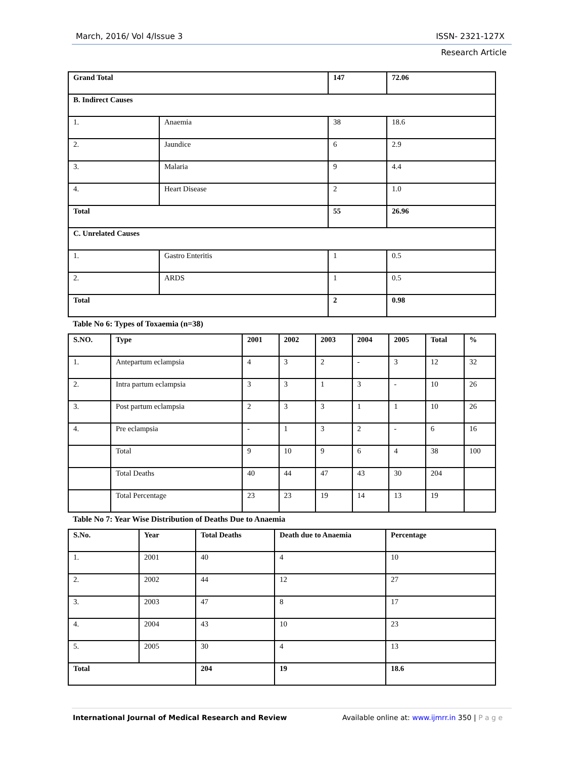March, 2016/ Vol 4/Issue 3 ISSN- 2321-127X
Research Article
| Grand Total | | 147 | 72.06 |
| B. Indirect Causes | | | |
| 1. | Anaemia | 38 | 18.6 |
| 2. | Jaundice | 6 | 2.9 |
| 3. | Malaria | 9 | 4.4 |
| 4. | Heart Disease | 2 | 1.0 |
| Total | | 55 | 26.96 |
| C. Unrelated Causes | | | |
| 1. | Gastro Enteritis | 1 | 0.5 |
| 2. | ARDS | 1 | 0.5 |
| Total | | 2 | 0.98 |
Table No 6: Types of Toxaemia (n=38)
| S.NO. | Type | 2001 | 2002 | 2003 | 2004 | 2005 | Total | % |
| --- | --- | --- | --- | --- | --- | --- | --- | --- |
| 1. | Antepartum eclampsia | 4 | 3 | 2 | - | 3 | 12 | 32 |
| 2. | Intra partum eclampsia | 3 | 3 | 1 | 3 | - | 10 | 26 |
| 3. | Post partum eclampsia | 2 | 3 | 3 | 1 | 1 | 10 | 26 |
| 4. | Pre eclampsia | - | 1 | 3 | 2 | - | 6 | 16 |
| | Total | 9 | 10 | 9 | 6 | 4 | 38 | 100 |
| | Total Deaths | 40 | 44 | 47 | 43 | 30 | 204 | |
| | Total Percentage | 23 | 23 | 19 | 14 | 13 | 19 | |
Table No 7: Year Wise Distribution of Deaths Due to Anaemia
| S.No. | Year | Total Deaths | Death due to Anaemia | Percentage |
| --- | --- | --- | --- | --- |
| 1. | 2001 | 40 | 4 | 10 |
| 2. | 2002 | 44 | 12 | 27 |
| 3. | 2003 | 47 | 8 | 17 |
| 4. | 2004 | 43 | 10 | 23 |
| 5. | 2005 | 30 | 4 | 13 |
| Total | | 204 | 19 | 18.6 |
International Journal of Medical Research and Review Available online at: www.ijmrr.in 350 | P a g e